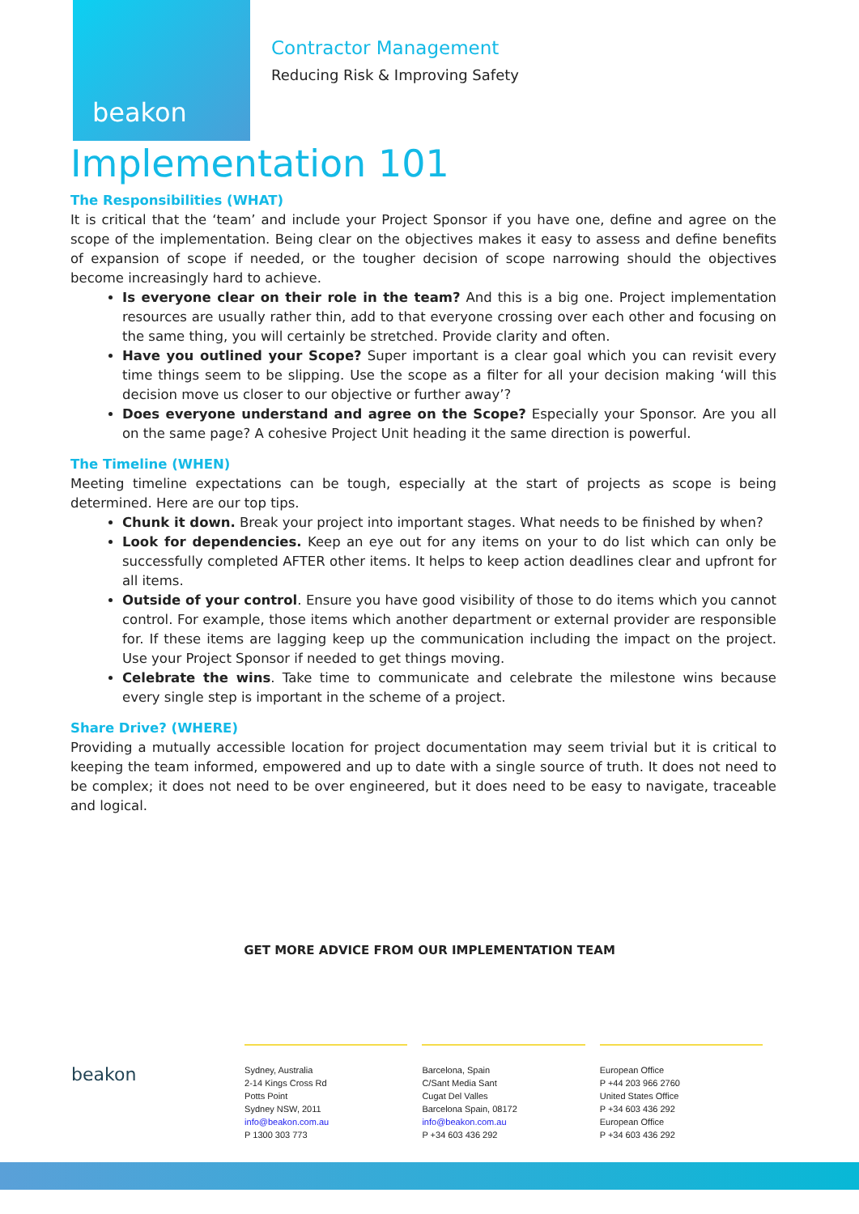beakon
Contractor Management
Reducing Risk & Improving Safety
Implementation 101
The Responsibilities (WHAT)
It is critical that the ‘team’ and include your Project Sponsor if you have one, define and agree on the scope of the implementation. Being clear on the objectives makes it easy to assess and define benefits of expansion of scope if needed, or the tougher decision of scope narrowing should the objectives become increasingly hard to achieve.
Is everyone clear on their role in the team? And this is a big one. Project implementation resources are usually rather thin, add to that everyone crossing over each other and focusing on the same thing, you will certainly be stretched. Provide clarity and often.
Have you outlined your Scope? Super important is a clear goal which you can revisit every time things seem to be slipping. Use the scope as a filter for all your decision making ‘will this decision move us closer to our objective or further away’?
Does everyone understand and agree on the Scope? Especially your Sponsor. Are you all on the same page? A cohesive Project Unit heading it the same direction is powerful.
The Timeline (WHEN)
Meeting timeline expectations can be tough, especially at the start of projects as scope is being determined. Here are our top tips.
Chunk it down. Break your project into important stages. What needs to be finished by when?
Look for dependencies. Keep an eye out for any items on your to do list which can only be successfully completed AFTER other items. It helps to keep action deadlines clear and upfront for all items.
Outside of your control. Ensure you have good visibility of those to do items which you cannot control. For example, those items which another department or external provider are responsible for. If these items are lagging keep up the communication including the impact on the project. Use your Project Sponsor if needed to get things moving.
Celebrate the wins. Take time to communicate and celebrate the milestone wins because every single step is important in the scheme of a project.
Share Drive? (WHERE)
Providing a mutually accessible location for project documentation may seem trivial but it is critical to keeping the team informed, empowered and up to date with a single source of truth. It does not need to be complex; it does not need to be over engineered, but it does need to be easy to navigate, traceable and logical.
GET MORE ADVICE FROM OUR IMPLEMENTATION TEAM
beakon
Sydney, Australia
2-14 Kings Cross Rd
Potts Point
Sydney NSW, 2011
info@beakon.com.au
P 1300 303 773
Barcelona, Spain
C/Sant Media Sant
Cugat Del Valles
Barcelona Spain, 08172
info@beakon.com.au
P +34 603 436 292
European Office
P +44 203 966 2760
United States Office
P +34 603 436 292
European Office
P +34 603 436 292